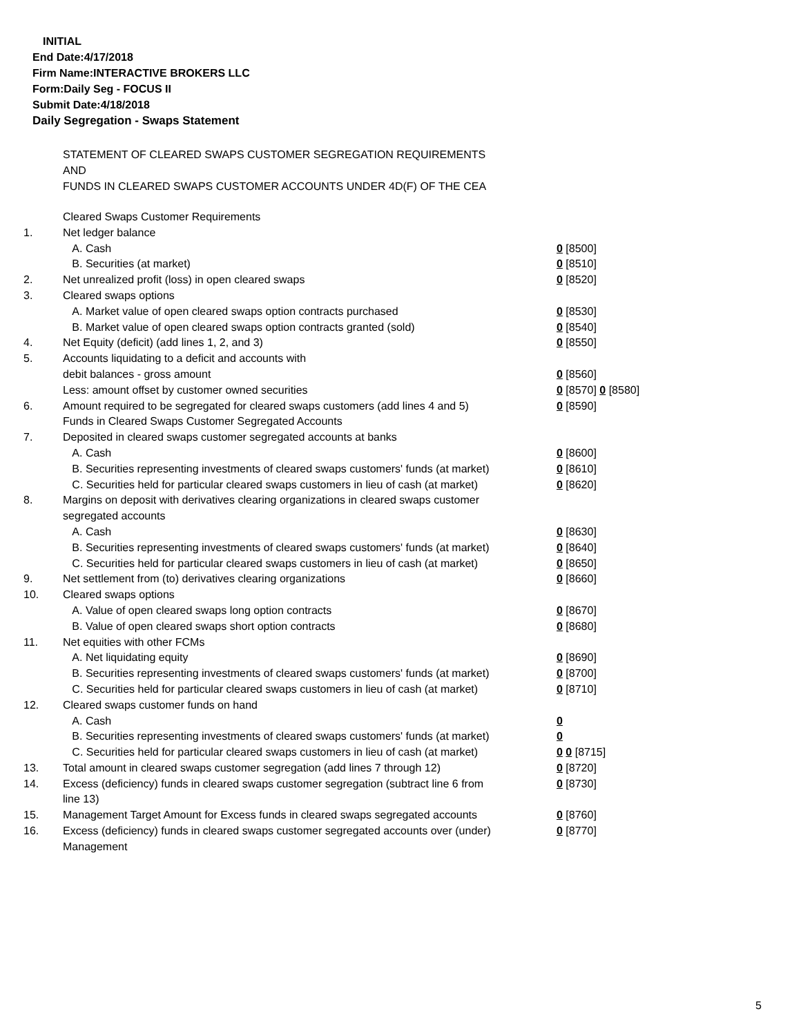INITIAL
End Date:4/17/2018
Firm Name:INTERACTIVE BROKERS LLC
Form:Daily Seg - FOCUS II
Submit Date:4/18/2018
Daily Segregation - Swaps Statement
STATEMENT OF CLEARED SWAPS CUSTOMER SEGREGATION REQUIREMENTS
AND
FUNDS IN CLEARED SWAPS CUSTOMER ACCOUNTS UNDER 4D(F) OF THE CEA
| | Cleared Swaps Customer Requirements | |
| 1. | Net ledger balance | |
| | A. Cash | 0 [8500] |
| | B. Securities (at market) | 0 [8510] |
| 2. | Net unrealized profit (loss) in open cleared swaps | 0 [8520] |
| 3. | Cleared swaps options | |
| | A. Market value of open cleared swaps option contracts purchased | 0 [8530] |
| | B. Market value of open cleared swaps option contracts granted (sold) | 0 [8540] |
| 4. | Net Equity (deficit) (add lines 1, 2, and 3) | 0 [8550] |
| 5. | Accounts liquidating to a deficit and accounts with | |
| | debit balances - gross amount | 0 [8560] |
| | Less: amount offset by customer owned securities | 0 [8570] 0 [8580] |
| 6. | Amount required to be segregated for cleared swaps customers (add lines 4 and 5) | 0 [8590] |
| | Funds in Cleared Swaps Customer Segregated Accounts | |
| 7. | Deposited in cleared swaps customer segregated accounts at banks | |
| | A. Cash | 0 [8600] |
| | B. Securities representing investments of cleared swaps customers' funds (at market) | 0 [8610] |
| | C. Securities held for particular cleared swaps customers in lieu of cash (at market) | 0 [8620] |
| 8. | Margins on deposit with derivatives clearing organizations in cleared swaps customer segregated accounts | |
| | A. Cash | 0 [8630] |
| | B. Securities representing investments of cleared swaps customers' funds (at market) | 0 [8640] |
| | C. Securities held for particular cleared swaps customers in lieu of cash (at market) | 0 [8650] |
| 9. | Net settlement from (to) derivatives clearing organizations | 0 [8660] |
| 10. | Cleared swaps options | |
| | A. Value of open cleared swaps long option contracts | 0 [8670] |
| | B. Value of open cleared swaps short option contracts | 0 [8680] |
| 11. | Net equities with other FCMs | |
| | A. Net liquidating equity | 0 [8690] |
| | B. Securities representing investments of cleared swaps customers' funds (at market) | 0 [8700] |
| | C. Securities held for particular cleared swaps customers in lieu of cash (at market) | 0 [8710] |
| 12. | Cleared swaps customer funds on hand | |
| | A. Cash | 0 |
| | B. Securities representing investments of cleared swaps customers' funds (at market) | 0 |
| | C. Securities held for particular cleared swaps customers in lieu of cash (at market) | 0 0 [8715] |
| 13. | Total amount in cleared swaps customer segregation (add lines 7 through 12) | 0 [8720] |
| 14. | Excess (deficiency) funds in cleared swaps customer segregation (subtract line 6 from line 13) | 0 [8730] |
| 15. | Management Target Amount for Excess funds in cleared swaps segregated accounts | 0 [8760] |
| 16. | Excess (deficiency) funds in cleared swaps customer segregated accounts over (under) Management | 0 [8770] |
5